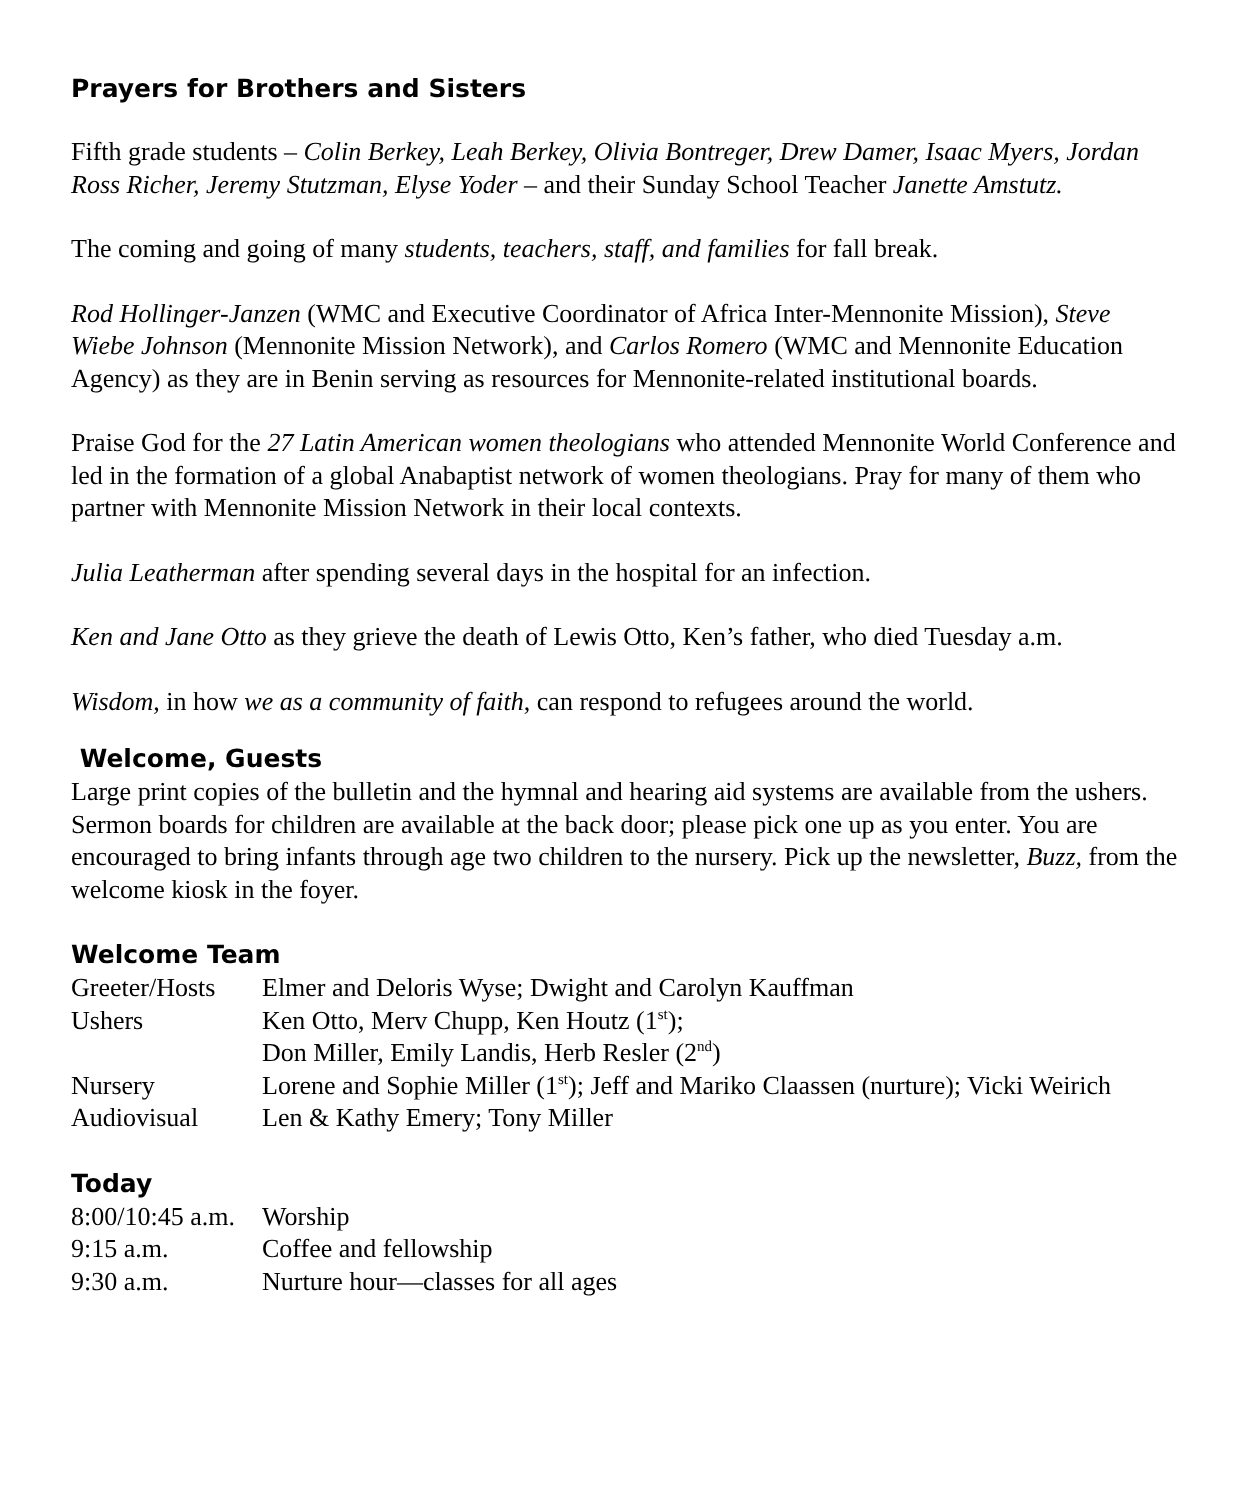Prayers for Brothers and Sisters
Fifth grade students – Colin Berkey, Leah Berkey, Olivia Bontreger, Drew Damer, Isaac Myers, Jordan Ross Richer, Jeremy Stutzman, Elyse Yoder – and their Sunday School Teacher Janette Amstutz.
The coming and going of many students, teachers, staff, and families for fall break.
Rod Hollinger-Janzen (WMC and Executive Coordinator of Africa Inter-Mennonite Mission), Steve Wiebe Johnson (Mennonite Mission Network), and Carlos Romero (WMC and Mennonite Education Agency) as they are in Benin serving as resources for Mennonite-related institutional boards.
Praise God for the 27 Latin American women theologians who attended Mennonite World Conference and led in the formation of a global Anabaptist network of women theologians. Pray for many of them who partner with Mennonite Mission Network in their local contexts.
Julia Leatherman after spending several days in the hospital for an infection.
Ken and Jane Otto as they grieve the death of Lewis Otto, Ken’s father, who died Tuesday a.m.
Wisdom, in how we as a community of faith, can respond to refugees around the world.
Welcome, Guests
Large print copies of the bulletin and the hymnal and hearing aid systems are available from the ushers. Sermon boards for children are available at the back door; please pick one up as you enter. You are encouraged to bring infants through age two children to the nursery. Pick up the newsletter, Buzz, from the welcome kiosk in the foyer.
Welcome Team
| Greeter/Hosts | Elmer and Deloris Wyse; Dwight and Carolyn Kauffman |
| Ushers | Ken Otto, Merv Chupp, Ken Houtz (1<sup>st</sup>); Don Miller, Emily Landis, Herb Resler (2<sup>nd</sup>) |
| Nursery | Lorene and Sophie Miller (1<sup>st</sup>); Jeff and Mariko Claassen (nurture); Vicki Weirich |
| Audiovisual | Len & Kathy Emery; Tony Miller |
Today
| 8:00/10:45 a.m. | Worship |
| 9:15 a.m. | Coffee and fellowship |
| 9:30 a.m. | Nurture hour—classes for all ages |